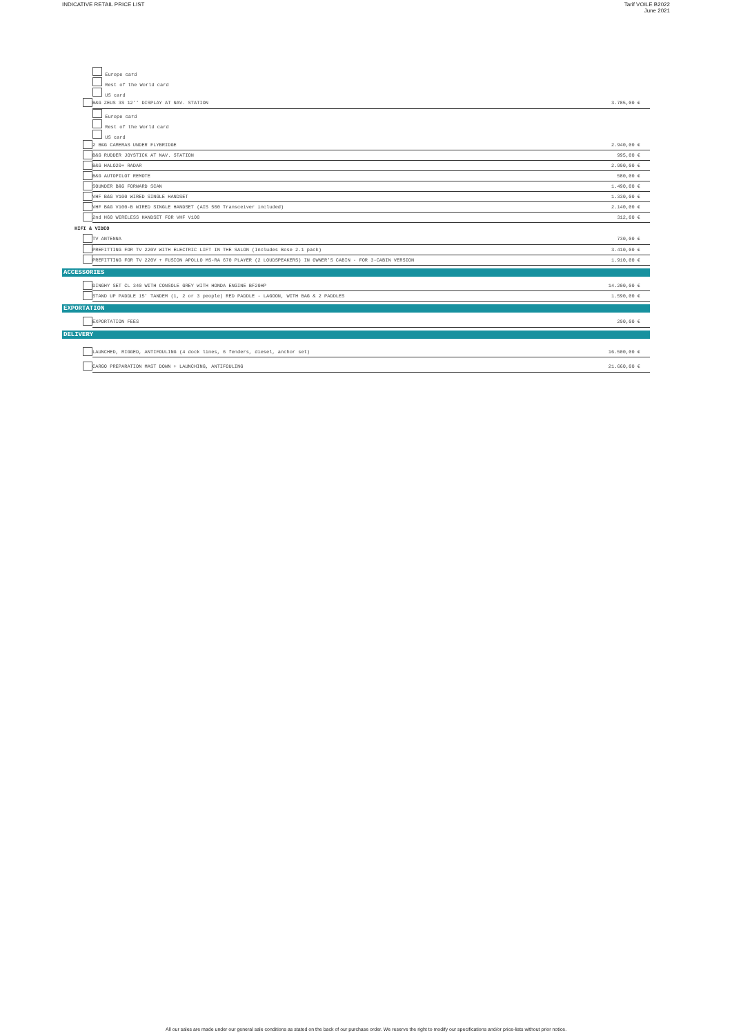INDICATIVE RETAIL PRICE LIST Tarif VOILE B2022
June 2021
| | | Europe card | |
| | | Rest of the World card | |
| | | US card | |
| | | B&G ZEUS 3S 12'' DISPLAY AT NAV. STATION | 3.785,00 € |
| | | Europe card | |
| | | Rest of the World card | |
| | | US card | |
| | | 2 B&G CAMERAS UNDER FLYBRIDGE | 2.940,00 € |
| | | B&G RUDDER JOYSTICK AT NAV. STATION | 995,00 € |
| | | B&G HALO20+ RADAR | 2.990,00 € |
| | | B&G AUTOPILOT REMOTE | 580,00 € |
| | | SOUNDER B&G FORWARD SCAN | 1.490,00 € |
| | | VHF B&G V100 WIRED SINGLE HANDSET | 1.330,00 € |
| | | VHF B&G V100-B WIRED SINGLE HANDSET (AIS 500 Transceiver included) | 2.140,00 € |
| | | 2nd H60 WIRELESS HANDSET FOR VHF V100 | 312,00 € |
HIFI & VIDEO
| | | TV ANTENNA | 730,00 € |
| | | PREFITTING FOR TV 220V WITH ELECTRIC LIFT IN THE SALON (Includes Bose 2.1 pack) | 3.410,00 € |
| | | PREFITTING FOR TV 220V + FUSION APOLLO MS-RA 670 PLAYER (2 LOUDSPEAKERS) IN OWNER'S CABIN - FOR 3-CABIN VERSION | 1.910,00 € |
ACCESSORIES
| | | DINGHY SET CL 340 WITH CONSOLE GREY WITH HONDA ENGINE BF20HP | 14.200,00 € |
| | | STAND UP PADDLE 15' TANDEM (1, 2 or 3 people) RED PADDLE - LAGOON, WITH BAG & 2 PADDLES | 1.590,00 € |
EXPORTATION
| | | EXPORTATION FEES | 290,00 € |
DELIVERY
| | | LAUNCHED, RIGGED, ANTIFOULING (4 dock lines, 6 fenders, diesel, anchor set) | 16.500,00 € |
| | | CARGO PREPARATION MAST DOWN + LAUNCHING, ANTIFOULING | 21.660,00 € |
All our sales are made under our general sale conditions as stated on the back of our purchase order. We reserve the right to modify our specifications and/or price-lists without prior notice.